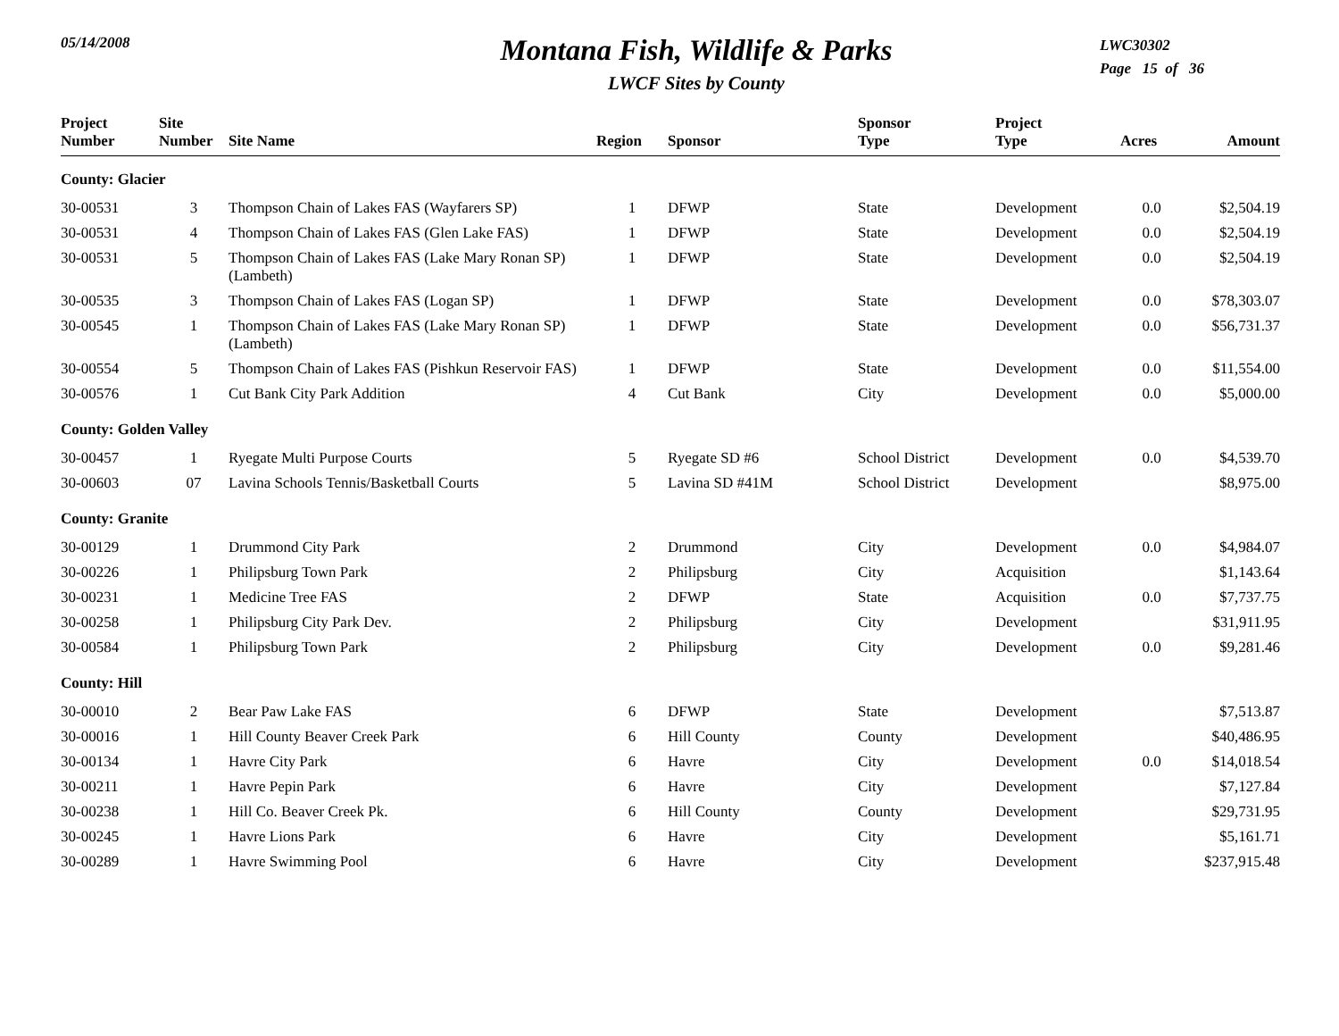05/14/2008
Montana Fish, Wildlife & Parks
LWCF Sites by County
LWC30302
Page 15 of 36
| Project Number | Site Number | Site Name | Region | Sponsor | Sponsor Type | Project Type | Acres | Amount |
| --- | --- | --- | --- | --- | --- | --- | --- | --- |
| County: Glacier | | | | | | | | |
| 30-00531 | 3 | Thompson Chain of Lakes FAS (Wayfarers SP) | 1 | DFWP | State | Development | 0.0 | $2,504.19 |
| 30-00531 | 4 | Thompson Chain of Lakes FAS (Glen Lake FAS) | 1 | DFWP | State | Development | 0.0 | $2,504.19 |
| 30-00531 | 5 | Thompson Chain of Lakes FAS (Lake Mary Ronan SP) (Lambeth) | 1 | DFWP | State | Development | 0.0 | $2,504.19 |
| 30-00535 | 3 | Thompson Chain of Lakes FAS (Logan SP) | 1 | DFWP | State | Development | 0.0 | $78,303.07 |
| 30-00545 | 1 | Thompson Chain of Lakes FAS (Lake Mary Ronan SP) (Lambeth) | 1 | DFWP | State | Development | 0.0 | $56,731.37 |
| 30-00554 | 5 | Thompson Chain of Lakes FAS (Pishkun Reservoir FAS) | 1 | DFWP | State | Development | 0.0 | $11,554.00 |
| 30-00576 | 1 | Cut Bank City Park Addition | 4 | Cut Bank | City | Development | 0.0 | $5,000.00 |
| County: Golden Valley | | | | | | | | |
| 30-00457 | 1 | Ryegate Multi Purpose Courts | 5 | Ryegate SD #6 | School District | Development | 0.0 | $4,539.70 |
| 30-00603 | 07 | Lavina Schools Tennis/Basketball Courts | 5 | Lavina SD #41M | School District | Development | | $8,975.00 |
| County: Granite | | | | | | | | |
| 30-00129 | 1 | Drummond City Park | 2 | Drummond | City | Development | 0.0 | $4,984.07 |
| 30-00226 | 1 | Philipsburg Town Park | 2 | Philipsburg | City | Acquisition | | $1,143.64 |
| 30-00231 | 1 | Medicine Tree FAS | 2 | DFWP | State | Acquisition | 0.0 | $7,737.75 |
| 30-00258 | 1 | Philipsburg City Park Dev. | 2 | Philipsburg | City | Development | | $31,911.95 |
| 30-00584 | 1 | Philipsburg Town Park | 2 | Philipsburg | City | Development | 0.0 | $9,281.46 |
| County: Hill | | | | | | | | |
| 30-00010 | 2 | Bear Paw Lake FAS | 6 | DFWP | State | Development | | $7,513.87 |
| 30-00016 | 1 | Hill County Beaver Creek Park | 6 | Hill County | County | Development | | $40,486.95 |
| 30-00134 | 1 | Havre City Park | 6 | Havre | City | Development | 0.0 | $14,018.54 |
| 30-00211 | 1 | Havre Pepin Park | 6 | Havre | City | Development | | $7,127.84 |
| 30-00238 | 1 | Hill Co. Beaver Creek Pk. | 6 | Hill County | County | Development | | $29,731.95 |
| 30-00245 | 1 | Havre Lions Park | 6 | Havre | City | Development | | $5,161.71 |
| 30-00289 | 1 | Havre Swimming Pool | 6 | Havre | City | Development | | $237,915.48 |